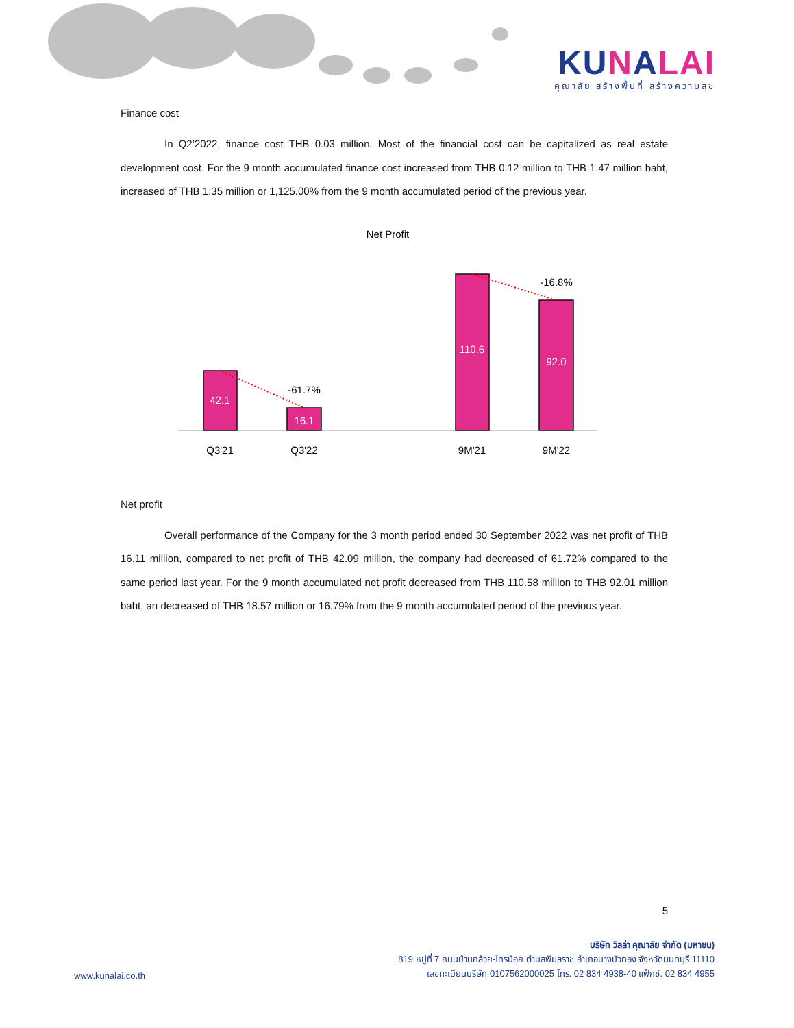KUNALAI
คุณาลัย สร้างพื้นที่ สร้างความสุข
Finance cost
In Q2’2022, finance cost THB 0.03 million. Most of the financial cost can be capitalized as real estate development cost. For the 9 month accumulated finance cost increased from THB 0.12 million to THB 1.47 million baht, increased of THB 1.35 million or 1,125.00% from the 9 month accumulated period of the previous year.
Net Profit
42.1
16.1
110.6
92.0
-61.7%
-16.8%
Q3'21
Q3'22
9M'21
9M'22
Net profit
Overall performance of the Company for the 3 month period ended 30 September 2022 was net profit of THB 16.11 million, compared to net profit of THB 42.09 million, the company had decreased of 61.72% compared to the same period last year. For the 9 month accumulated net profit decreased from THB 110.58 million to THB 92.01 million baht, an decreased of THB 18.57 million or 16.79% from the 9 month accumulated period of the previous year.
5
บริษัท วิลล่า คุณาลัย จำกัด (มหาชน)
819 หมู่ที่ 7 ถนนบ้านกล้วย-ไทรน้อย ตำบลพิมลราช อำเภอบางบัวทอง จังหวัดนนทบุรี 11110
เลขทะเบียนบริษัท 0107562000025 โทร. 02 834 4938-40 แฟ็กซ์. 02 834 4955
www.kunalai.co.th